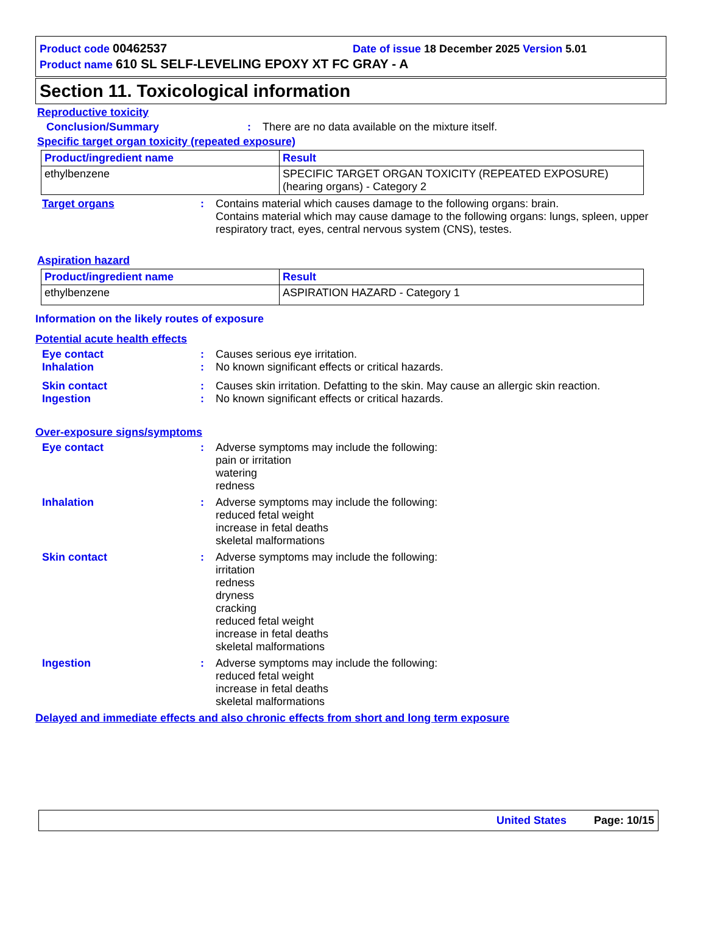Product code 00462537 Date of issue 18 December 2025 Version 5.01
Product name 610 SL SELF-LEVELING EPOXY XT FC GRAY - A
Section 11. Toxicological information
Reproductive toxicity
Conclusion/Summary : There are no data available on the mixture itself.
Specific target organ toxicity (repeated exposure)
| Product/ingredient name | Result |
| ethylbenzene | SPECIFIC TARGET ORGAN TOXICITY (REPEATED EXPOSURE) (hearing organs) - Category 2 |
Target organs : Contains material which causes damage to the following organs: brain.
Contains material which may cause damage to the following organs: lungs, spleen, upper respiratory tract, eyes, central nervous system (CNS), testes.
Aspiration hazard
| Product/ingredient name | Result |
| ethylbenzene | ASPIRATION HAZARD - Category 1 |
Information on the likely routes of exposure
Potential acute health effects
Eye contact : Causes serious eye irritation.
Inhalation : No known significant effects or critical hazards.
Skin contact : Causes skin irritation. Defatting to the skin. May cause an allergic skin reaction.
Ingestion : No known significant effects or critical hazards.
Over-exposure signs/symptoms
Eye contact : Adverse symptoms may include the following:
pain or irritation
watering
redness
Inhalation : Adverse symptoms may include the following:
reduced fetal weight
increase in fetal deaths
skeletal malformations
Skin contact : Adverse symptoms may include the following:
irritation
redness
dryness
cracking
reduced fetal weight
increase in fetal deaths
skeletal malformations
Ingestion : Adverse symptoms may include the following:
reduced fetal weight
increase in fetal deaths
skeletal malformations
Delayed and immediate effects and also chronic effects from short and long term exposure
United States Page: 10/15